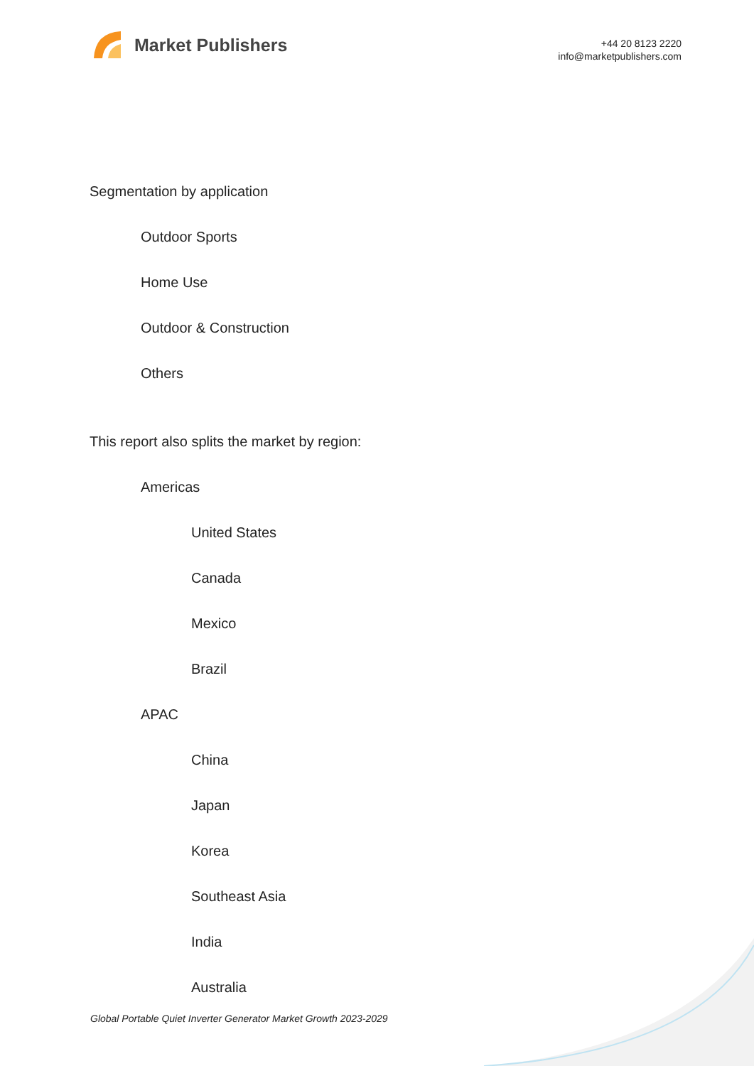Market Publishers
+44 20 8123 2220
info@marketpublishers.com
Segmentation by application
Outdoor Sports
Home Use
Outdoor & Construction
Others
This report also splits the market by region:
Americas
United States
Canada
Mexico
Brazil
APAC
China
Japan
Korea
Southeast Asia
India
Australia
Global Portable Quiet Inverter Generator Market Growth 2023-2029